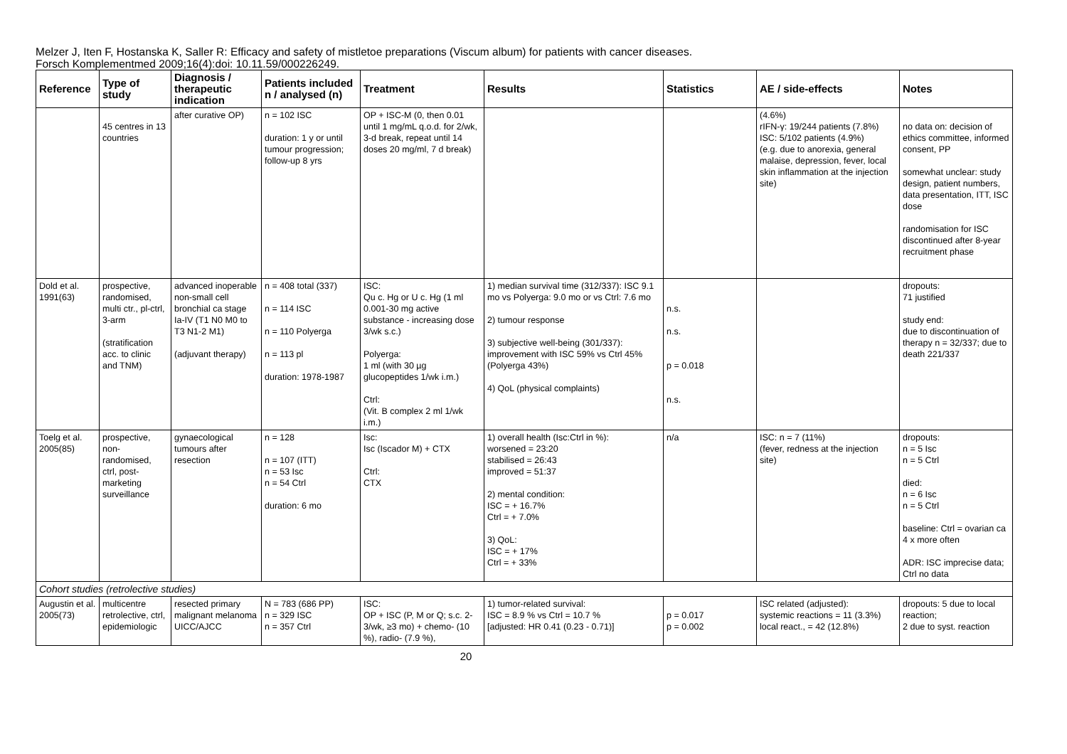Melzer J, Iten F, Hostanska K, Saller R: Efficacy and safety of mistletoe preparations (Viscum album) for patients with cancer diseases.
Forsch Komplementmed 2009;16(4):doi: 10.11.59/000226249.
| Reference | Type of study | Diagnosis / therapeutic indication | Patients included n / analysed (n) | Treatment | Results | Statistics | AE / side-effects | Notes |
| --- | --- | --- | --- | --- | --- | --- | --- | --- |
| | 45 centres in 13 countries | after curative OP) | n = 102 ISC duration: 1 y or until tumour progression; follow-up 8 yrs | OP + ISC-M (0, then 0.01 until 1 mg/mL q.o.d. for 2/wk, 3-d break, repeat until 14 doses 20 mg/ml, 7 d break) | | | (4.6%) rIFN-γ: 19/244 patients (7.8%) ISC: 5/102 patients (4.9%) (e.g. due to anorexia, general malaise, depression, fever, local skin inflammation at the injection site) | no data on: decision of ethics committee, informed consent, PP somewhat unclear: study design, patient numbers, data presentation, ITT, ISC dose randomisation for ISC discontinued after 8-year recruitment phase |
| Dold et al. 1991(63) | prospective, randomised, multi ctr., pl-ctrl, 3-arm (stratification acc. to clinic and TNM) | advanced inoperable non-small cell bronchial ca stage Ia-IV (T1 N0 M0 to T3 N1-2 M1) (adjuvant therapy) | n = 408 total (337) n = 114 ISC n = 110 Polyerga n = 113 pl duration: 1978-1987 | ISC: Qu c. Hg or U c. Hg (1 ml 0.001-30 mg active substance - increasing dose 3/wk s.c.) Polyerga: 1 ml (with 30 µg glucopeptides 1/wk i.m.) Ctrl: (Vit. B complex 2 ml 1/wk i.m.) | 1) median survival time (312/337): ISC 9.1 mo vs Polyerga: 9.0 mo or vs Ctrl: 7.6 mo 2) tumour response 3) subjective well-being (301/337): improvement with ISC 59% vs Ctrl 45% (Polyerga 43%) 4) QoL (physical complaints) | n.s. n.s. p = 0.018 n.s. | | dropouts: 71 justified study end: due to discontinuation of therapy n = 32/337; due to death 221/337 |
| Toelg et al. 2005(85) | prospective, non-randomised, ctrl, post-marketing surveillance | gynaecological tumours after resection | n = 128 n = 107 (ITT) n = 53 Isc n = 54 Ctrl duration: 6 mo | Isc: Isc (Iscador M) + CTX Ctrl: CTX | 1) overall health (Isc:Ctrl in %): worsened = 23:20 stabilised = 26:43 improved = 51:37 2) mental condition: ISC = + 16.7% Ctrl = + 7.0% 3) QoL: ISC = + 17% Ctrl = + 33% | n/a | ISC: n = 7 (11%) (fever, redness at the injection site) | dropouts: n = 5 Isc n = 5 Ctrl died: n = 6 Isc n = 5 Ctrl baseline: Ctrl = ovarian ca 4 x more often ADR: ISC imprecise data; Ctrl no data |
| Cohort studies (retrolective studies) | | | | | | | | |
| Augustin et al. 2005(73) | multicentre retrolective, ctrl, epidemiologic | resected primary malignant melanoma UICC/AJCC | N = 783 (686 PP) n = 329 ISC n = 357 Ctrl | ISC: OP + ISC (P, M or Q; s.c. 2-3/wk, ≥3 mo) + chemo- (10 %), radio- (7.9 %), | 1) tumor-related survival: ISC = 8.9 % vs Ctrl = 10.7 % [adjusted: HR 0.41 (0.23 - 0.71)] | p = 0.017 p = 0.002 | ISC related (adjusted): systemic reactions = 11 (3.3%) local react., = 42 (12.8%) | dropouts: 5 due to local reaction; 2 due to syst. reaction |
20